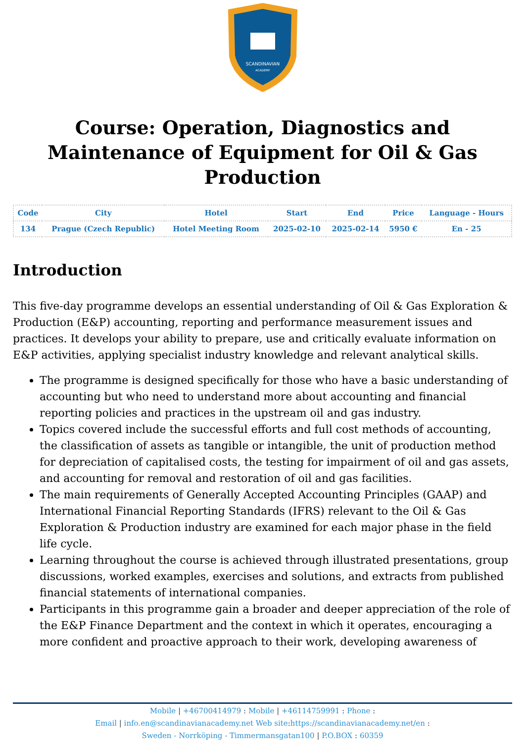SCANDINAVIAN
ACADEMY
Course: Operation, Diagnostics and Maintenance of Equipment for Oil & Gas Production
| Code | City | Hotel | Start | End | Price | Language - Hours |
| --- | --- | --- | --- | --- | --- | --- |
| 134 | Prague (Czech Republic) | Hotel Meeting Room | 2025-02-10 | 2025-02-14 | 5950 € | En - 25 |
Introduction
This five-day programme develops an essential understanding of Oil & Gas Exploration & Production (E&P) accounting, reporting and performance measurement issues and practices. It develops your ability to prepare, use and critically evaluate information on E&P activities, applying specialist industry knowledge and relevant analytical skills.
The programme is designed specifically for those who have a basic understanding of accounting but who need to understand more about accounting and financial reporting policies and practices in the upstream oil and gas industry.
Topics covered include the successful efforts and full cost methods of accounting, the classification of assets as tangible or intangible, the unit of production method for depreciation of capitalised costs, the testing for impairment of oil and gas assets, and accounting for removal and restoration of oil and gas facilities.
The main requirements of Generally Accepted Accounting Principles (GAAP) and International Financial Reporting Standards (IFRS) relevant to the Oil & Gas Exploration & Production industry are examined for each major phase in the field life cycle.
Learning throughout the course is achieved through illustrated presentations, group discussions, worked examples, exercises and solutions, and extracts from published financial statements of international companies.
Participants in this programme gain a broader and deeper appreciation of the role of the E&P Finance Department and the context in which it operates, encouraging a more confident and proactive approach to their work, developing awareness of
Mobile | +46700414979 : Mobile | +46114759991 : Phone :
Email | info.en@scandinavianacademy.net Web site: https://scandinavianacademy.net/en :
Sweden - Norrköping - Timmermansgatan100 | P.O.BOX : 60359